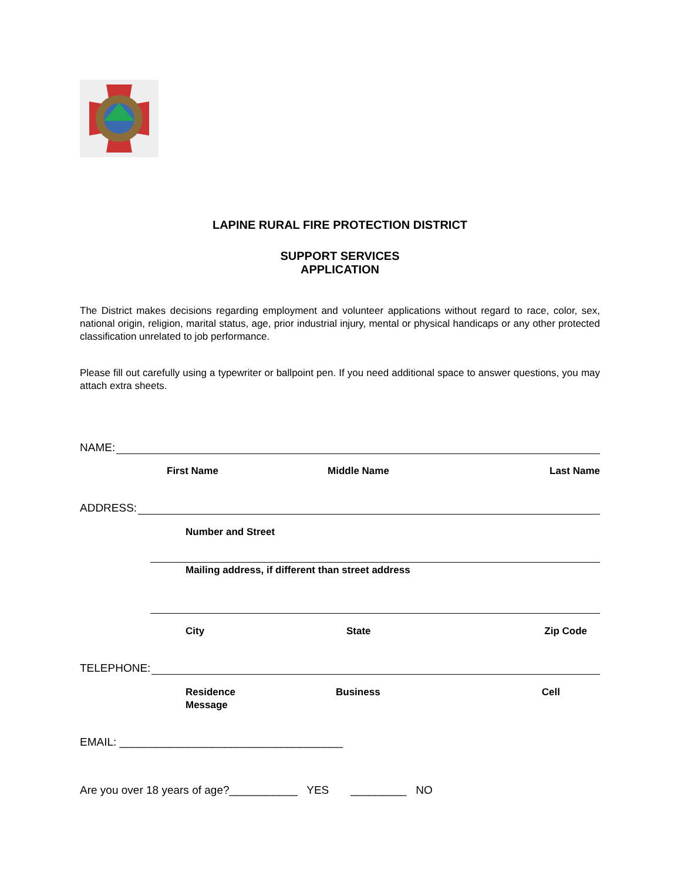LAPINE RURAL FIRE PROTECTION DISTRICT
SUPPORT SERVICES
APPLICATION
The District makes decisions regarding employment and volunteer applications without regard to race, color, sex, national origin, religion, marital status, age, prior industrial injury, mental or physical handicaps or any other protected classification unrelated to job performance.
Please fill out carefully using a typewriter or ballpoint pen. If you need additional space to answer questions, you may attach extra sheets.
NAME:
First Name Middle Name Last Name
ADDRESS:
Number and Street
Mailing address, if different than street address
City State Zip Code
TELEPHONE:
Residence
Message Business Cell
EMAIL: ____________________________________
Are you over 18 years of age?___________ YES _________ NO